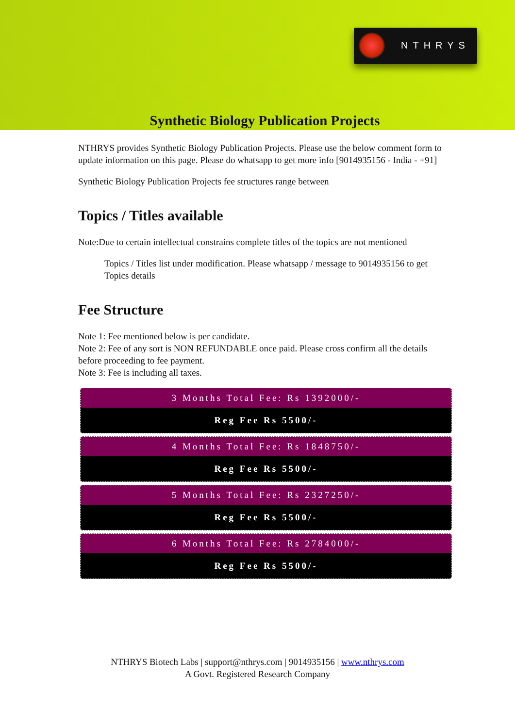NTHRYS
Synthetic Biology Publication Projects
NTHRYS provides Synthetic Biology Publication Projects. Please use the below comment form to update information on this page. Please do whatsapp to get more info [9014935156 - India - +91]
Synthetic Biology Publication Projects fee structures range between
Topics / Titles available
Note:Due to certain intellectual constrains complete titles of the topics are not mentioned
Topics / Titles list under modification. Please whatsapp / message to 9014935156 to get Topics details
Fee Structure
Note 1: Fee mentioned below is per candidate.
Note 2: Fee of any sort is NON REFUNDABLE once paid. Please cross confirm all the details before proceeding to fee payment.
Note 3: Fee is including all taxes.
3 Months Total Fee: Rs 1392000/-
Reg Fee Rs 5500/-
4 Months Total Fee: Rs 1848750/-
Reg Fee Rs 5500/-
5 Months Total Fee: Rs 2327250/-
Reg Fee Rs 5500/-
6 Months Total Fee: Rs 2784000/-
Reg Fee Rs 5500/-
NTHRYS Biotech Labs | support@nthrys.com | 9014935156 | www.nthrys.com
A Govt. Registered Research Company